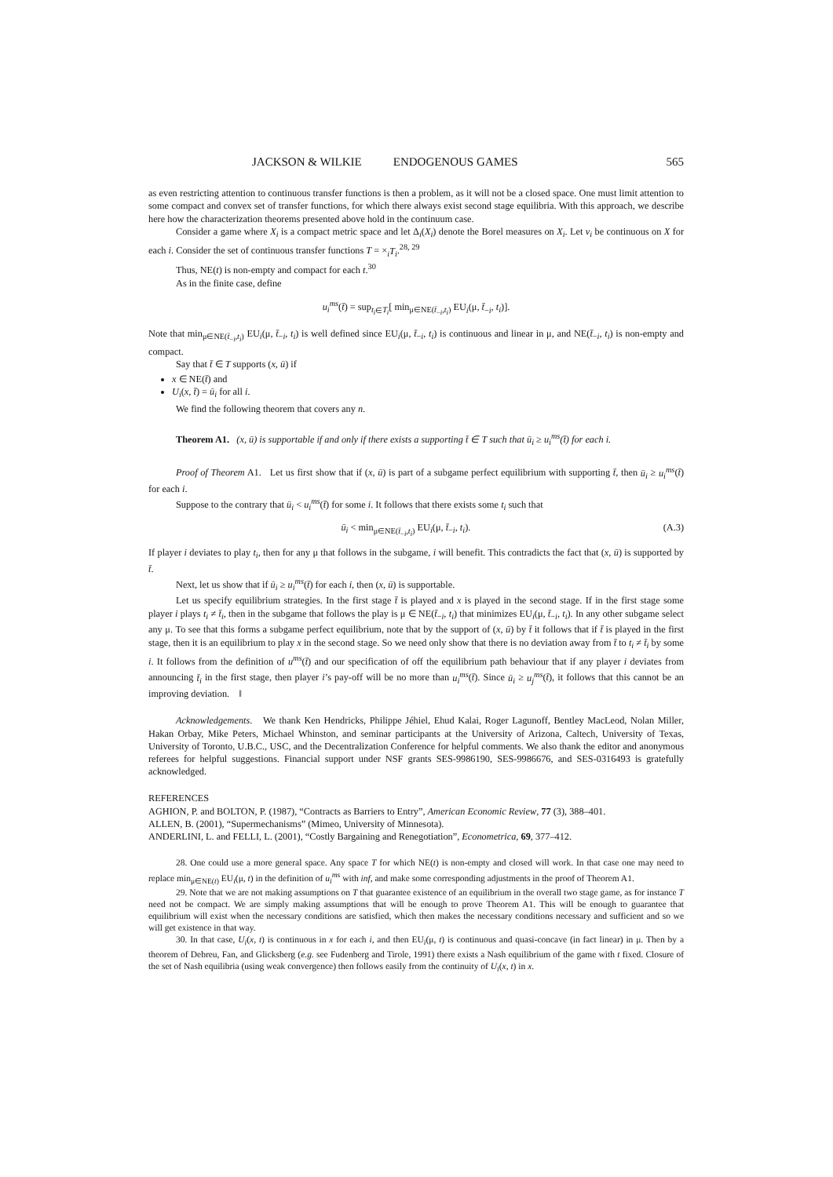JACKSON & WILKIE ENDOGENOUS GAMES 565
as even restricting attention to continuous transfer functions is then a problem, as it will not be a closed space. One must limit attention to some compact and convex set of transfer functions, for which there always exist second stage equilibria. With this approach, we describe here how the characterization theorems presented above hold in the continuum case.
Consider a game where X<sub>i</sub> is a compact metric space and let Δ<sub>i</sub>(X<sub>i</sub>) denote the Borel measures on X<sub>i</sub>. Let v<sub>i</sub> be continuous on X for each i. Consider the set of continuous transfer functions T = ×<sub>i</sub>T<sub>i</sub>.<sup>28, 29</sup>
Thus, NE(t) is non-empty and compact for each t.<sup>30</sup>
As in the finite case, define
u<sub>i</sub><sup>ms</sup>(t̄) = sup<sub>t<sub>i</sub>∈T<sub>i</sub></sub>[ min<sub>μ∈NE(t̄<sub>−i</sub>,t<sub>i</sub>)</sub> EU<sub>i</sub>(μ, t̄<sub>−i</sub>, t<sub>i</sub>)].
Note that min<sub>μ∈NE(t̄<sub>−i</sub>,t<sub>i</sub>)</sub> EU<sub>i</sub>(μ, t̄<sub>−i</sub>, t<sub>i</sub>) is well defined since EU<sub>i</sub>(μ, t̄<sub>−i</sub>, t<sub>i</sub>) is continuous and linear in μ, and NE(t̄<sub>−i</sub>, t<sub>i</sub>) is non-empty and compact.
Say that t̄ ∈ T supports (x, ū) if
x ∈ NE(t̄) and
U<sub>i</sub>(x, t̄) = ū<sub>i</sub> for all i.
We find the following theorem that covers any n.
Theorem A1. (x, ū) is supportable if and only if there exists a supporting t̄ ∈ T such that ū<sub>i</sub> ≥ u<sub>i</sub><sup>ms</sup>(t̄) for each i.
Proof of Theorem A1. Let us first show that if (x, ū) is part of a subgame perfect equilibrium with supporting t̄, then ū<sub>i</sub> ≥ u<sub>i</sub><sup>ms</sup>(t̄) for each i.
Suppose to the contrary that ū<sub>i</sub> < u<sub>i</sub><sup>ms</sup>(t̄) for some i. It follows that there exists some t<sub>i</sub> such that
ū<sub>i</sub> < min<sub>μ∈NE(t̄<sub>−i</sub>,t<sub>i</sub>)</sub> EU<sub>i</sub>(μ, t̄<sub>−i</sub>, t<sub>i</sub>). (A.3)
If player i deviates to play t<sub>i</sub>, then for any μ that follows in the subgame, i will benefit. This contradicts the fact that (x, ū) is supported by t̄.
Next, let us show that if ū<sub>i</sub> ≥ u<sub>i</sub><sup>ms</sup>(t̄) for each i, then (x, ū) is supportable.
Let us specify equilibrium strategies. In the first stage t̄ is played and x is played in the second stage. If in the first stage some player i plays t<sub>i</sub> ≠ t̄<sub>i</sub>, then in the subgame that follows the play is μ ∈ NE(t̄<sub>−i</sub>, t<sub>i</sub>) that minimizes EU<sub>i</sub>(μ, t̄<sub>−i</sub>, t<sub>i</sub>). In any other subgame select any μ. To see that this forms a subgame perfect equilibrium, note that by the support of (x, ū) by t̄ it follows that if t̄ is played in the first stage, then it is an equilibrium to play x in the second stage. So we need only show that there is no deviation away from t̄ to t<sub>i</sub> ≠ t̄<sub>i</sub> by some i. It follows from the definition of u<sup>ms</sup>(t̄) and our specification of off the equilibrium path behaviour that if any player i deviates from announcing t̄<sub>i</sub> in the first stage, then player i’s pay-off will be no more than u<sub>i</sub><sup>ms</sup>(t̄). Since ū<sub>i</sub> ≥ u<sub>j</sub><sup>ms</sup>(t̄), it follows that this cannot be an improving deviation. ‖
Acknowledgements. We thank Ken Hendricks, Philippe Jéhiel, Ehud Kalai, Roger Lagunoff, Bentley MacLeod, Nolan Miller, Hakan Orbay, Mike Peters, Michael Whinston, and seminar participants at the University of Arizona, Caltech, University of Texas, University of Toronto, U.B.C., USC, and the Decentralization Conference for helpful comments. We also thank the editor and anonymous referees for helpful suggestions. Financial support under NSF grants SES-9986190, SES-9986676, and SES-0316493 is gratefully acknowledged.
REFERENCES
AGHION, P. and BOLTON, P. (1987), “Contracts as Barriers to Entry”, American Economic Review, 77 (3), 388–401.
ALLEN, B. (2001), “Supermechanisms” (Mimeo, University of Minnesota).
ANDERLINI, L. and FELLI, L. (2001), “Costly Bargaining and Renegotiation”, Econometrica, 69, 377–412.
28. One could use a more general space. Any space T for which NE(t) is non-empty and closed will work. In that case one may need to replace min<sub>μ∈NE(t)</sub> EU<sub>i</sub>(μ, t) in the definition of u<sub>i</sub><sup>ms</sup> with inf, and make some corresponding adjustments in the proof of Theorem A1.
29. Note that we are not making assumptions on T that guarantee existence of an equilibrium in the overall two stage game, as for instance T need not be compact. We are simply making assumptions that will be enough to prove Theorem A1. This will be enough to guarantee that equilibrium will exist when the necessary conditions are satisfied, which then makes the necessary conditions necessary and sufficient and so we will get existence in that way.
30. In that case, U<sub>i</sub>(x, t) is continuous in x for each i, and then EU<sub>i</sub>(μ, t) is continuous and quasi-concave (in fact linear) in μ. Then by a theorem of Debreu, Fan, and Glicksberg (e.g. see Fudenberg and Tirole, 1991) there exists a Nash equilibrium of the game with t fixed. Closure of the set of Nash equilibria (using weak convergence) then follows easily from the continuity of U<sub>i</sub>(x, t) in x.